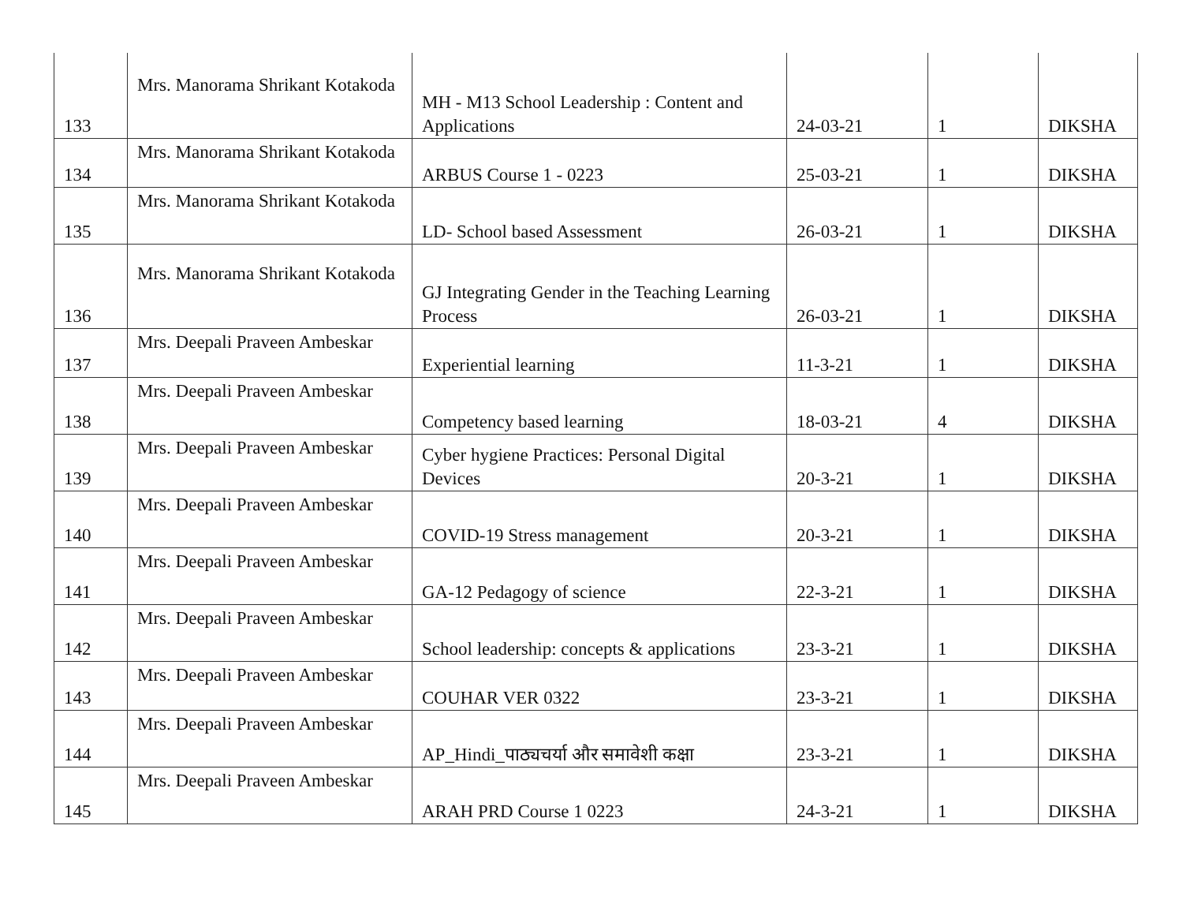| 133 | Mrs. Manorama Shrikant Kotakoda | MH - M13 School Leadership : Content and Applications | 24-03-21 | 1 | DIKSHA |
| 134 | Mrs. Manorama Shrikant Kotakoda | ARBUS Course 1 - 0223 | 25-03-21 | 1 | DIKSHA |
| 135 | Mrs. Manorama Shrikant Kotakoda | LD- School based Assessment | 26-03-21 | 1 | DIKSHA |
| 136 | Mrs. Manorama Shrikant Kotakoda | GJ Integrating Gender in the Teaching Learning Process | 26-03-21 | 1 | DIKSHA |
| 137 | Mrs. Deepali Praveen Ambeskar | Experiential learning | 11-3-21 | 1 | DIKSHA |
| 138 | Mrs. Deepali Praveen Ambeskar | Competency based learning | 18-03-21 | 4 | DIKSHA |
| 139 | Mrs. Deepali Praveen Ambeskar | Cyber hygiene Practices: Personal Digital Devices | 20-3-21 | 1 | DIKSHA |
| 140 | Mrs. Deepali Praveen Ambeskar | COVID-19 Stress management | 20-3-21 | 1 | DIKSHA |
| 141 | Mrs. Deepali Praveen Ambeskar | GA-12 Pedagogy of science | 22-3-21 | 1 | DIKSHA |
| 142 | Mrs. Deepali Praveen Ambeskar | School leadership: concepts & applications | 23-3-21 | 1 | DIKSHA |
| 143 | Mrs. Deepali Praveen Ambeskar | COUHAR VER 0322 | 23-3-21 | 1 | DIKSHA |
| 144 | Mrs. Deepali Praveen Ambeskar | AP_Hindi_पाठ्यचर्या और समावेशी कक्षा | 23-3-21 | 1 | DIKSHA |
| 145 | Mrs. Deepali Praveen Ambeskar | ARAH PRD Course 1 0223 | 24-3-21 | 1 | DIKSHA |